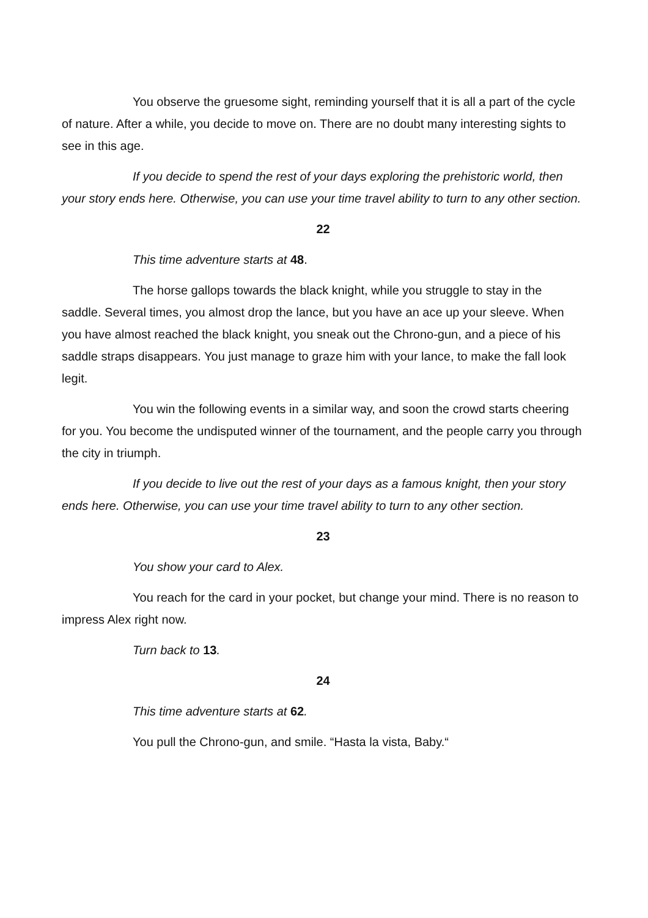You observe the gruesome sight, reminding yourself that it is all a part of the cycle of nature. After a while, you decide to move on. There are no doubt many interesting sights to see in this age.
If you decide to spend the rest of your days exploring the prehistoric world, then your story ends here. Otherwise, you can use your time travel ability to turn to any other section.
22
This time adventure starts at 48.
The horse gallops towards the black knight, while you struggle to stay in the saddle. Several times, you almost drop the lance, but you have an ace up your sleeve. When you have almost reached the black knight, you sneak out the Chrono-gun, and a piece of his saddle straps disappears. You just manage to graze him with your lance, to make the fall look legit.
You win the following events in a similar way, and soon the crowd starts cheering for you. You become the undisputed winner of the tournament, and the people carry you through the city in triumph.
If you decide to live out the rest of your days as a famous knight, then your story ends here. Otherwise, you can use your time travel ability to turn to any other section.
23
You show your card to Alex.
You reach for the card in your pocket, but change your mind. There is no reason to impress Alex right now.
Turn back to 13.
24
This time adventure starts at 62.
You pull the Chrono-gun, and smile. “Hasta la vista, Baby.“